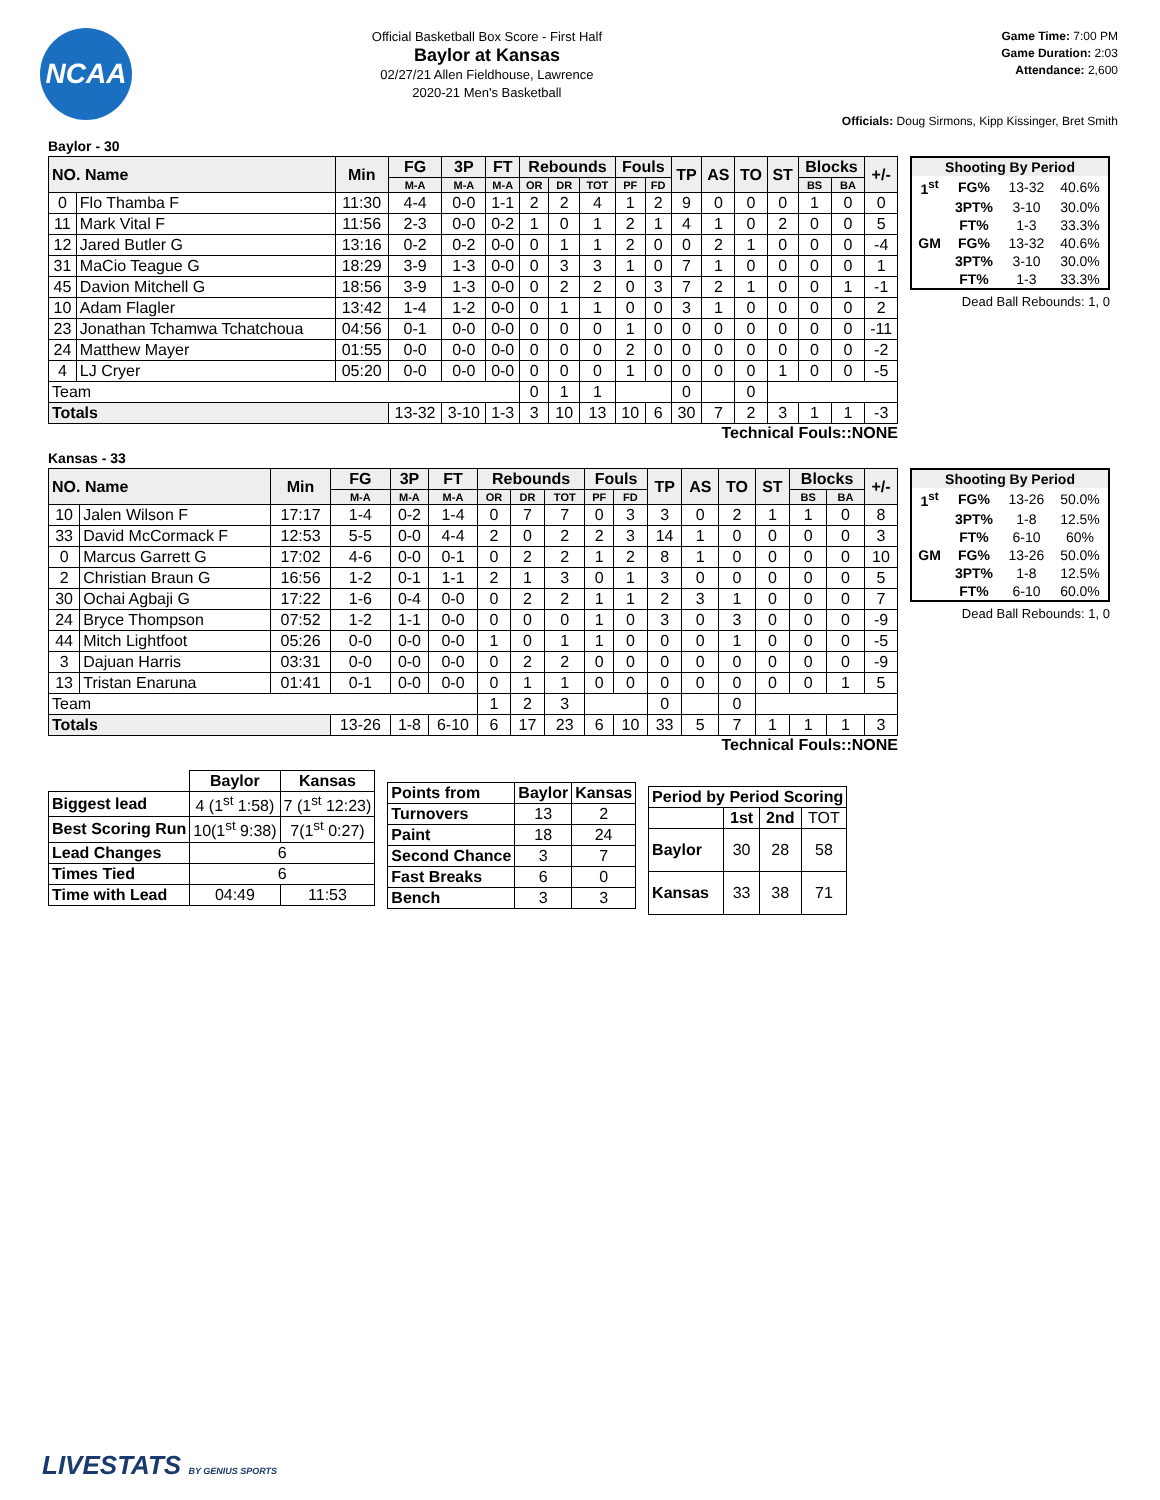NCAA
Official Basketball Box Score - First Half
Baylor at Kansas
02/27/21 Allen Fieldhouse, Lawrence
2020-21 Men's Basketball
Game Time: 7:00 PM
Game Duration: 2:03
Attendance: 2,600
Officials: Doug Sirmons, Kipp Kissinger, Bret Smith
Baylor - 30
| NO. Name | | Min | FG | 3P | FT | Rebounds | | | Fouls | | TP | AS | TO | ST | Blocks | | +/- |
| --- | --- | --- | --- | --- | --- | --- | --- | --- | --- | --- | --- | --- | --- | --- | --- | --- | --- |
| | | | M-A | M-A | M-A | OR | DR | TOT | PF | FD | | | | | BS | BA | |
| 0 | Flo Thamba F | 11:30 | 4-4 | 0-0 | 1-1 | 2 | 2 | 4 | 1 | 2 | 9 | 0 | 0 | 0 | 1 | 0 | 0 |
| 11 | Mark Vital F | 11:56 | 2-3 | 0-0 | 0-2 | 1 | 0 | 1 | 2 | 1 | 4 | 1 | 0 | 2 | 0 | 0 | 5 |
| 12 | Jared Butler G | 13:16 | 0-2 | 0-2 | 0-0 | 0 | 1 | 1 | 2 | 0 | 0 | 2 | 1 | 0 | 0 | 0 | -4 |
| 31 | MaCio Teague G | 18:29 | 3-9 | 1-3 | 0-0 | 0 | 3 | 3 | 1 | 0 | 7 | 1 | 0 | 0 | 0 | 0 | 1 |
| 45 | Davion Mitchell G | 18:56 | 3-9 | 1-3 | 0-0 | 0 | 2 | 2 | 0 | 3 | 7 | 2 | 1 | 0 | 0 | 1 | -1 |
| 10 | Adam Flagler | 13:42 | 1-4 | 1-2 | 0-0 | 0 | 1 | 1 | 0 | 0 | 3 | 1 | 0 | 0 | 0 | 0 | 2 |
| 23 | Jonathan Tchamwa Tchatchoua | 04:56 | 0-1 | 0-0 | 0-0 | 0 | 0 | 0 | 1 | 0 | 0 | 0 | 0 | 0 | 0 | 0 | -11 |
| 24 | Matthew Mayer | 01:55 | 0-0 | 0-0 | 0-0 | 0 | 0 | 0 | 2 | 0 | 0 | 0 | 0 | 0 | 0 | 0 | -2 |
| 4 | LJ Cryer | 05:20 | 0-0 | 0-0 | 0-0 | 0 | 0 | 0 | 1 | 0 | 0 | 0 | 0 | 1 | 0 | 0 | -5 |
| Team | | | | | | 0 | 1 | 1 | | | 0 | | 0 | | | | |
| Totals | | | 13-32 | 3-10 | 1-3 | 3 | 10 | 13 | 10 | 6 | 30 | 7 | 2 | 3 | 1 | 1 | -3 |
Technical Fouls::NONE
| Shooting By Period | | | |
| --- | --- | --- | --- |
| 1<sup>st</sup> | FG% | 13-32 | 40.6% |
| | 3PT% | 3-10 | 30.0% |
| | FT% | 1-3 | 33.3% |
| GM | FG% | 13-32 | 40.6% |
| | 3PT% | 3-10 | 30.0% |
| | FT% | 1-3 | 33.3% |
Dead Ball Rebounds: 1, 0
Kansas - 33
| NO. Name | | Min | FG | 3P | FT | Rebounds | | | Fouls | | TP | AS | TO | ST | Blocks | | +/- |
| --- | --- | --- | --- | --- | --- | --- | --- | --- | --- | --- | --- | --- | --- | --- | --- | --- | --- |
| | | | M-A | M-A | M-A | OR | DR | TOT | PF | FD | | | | | BS | BA | |
| 10 | Jalen Wilson F | 17:17 | 1-4 | 0-2 | 1-4 | 0 | 7 | 7 | 0 | 3 | 3 | 0 | 2 | 1 | 1 | 0 | 8 |
| 33 | David McCormack F | 12:53 | 5-5 | 0-0 | 4-4 | 2 | 0 | 2 | 2 | 3 | 14 | 1 | 0 | 0 | 0 | 0 | 3 |
| 0 | Marcus Garrett G | 17:02 | 4-6 | 0-0 | 0-1 | 0 | 2 | 2 | 1 | 2 | 8 | 1 | 0 | 0 | 0 | 0 | 10 |
| 2 | Christian Braun G | 16:56 | 1-2 | 0-1 | 1-1 | 2 | 1 | 3 | 0 | 1 | 3 | 0 | 0 | 0 | 0 | 0 | 5 |
| 30 | Ochai Agbaji G | 17:22 | 1-6 | 0-4 | 0-0 | 0 | 2 | 2 | 1 | 1 | 2 | 3 | 1 | 0 | 0 | 0 | 7 |
| 24 | Bryce Thompson | 07:52 | 1-2 | 1-1 | 0-0 | 0 | 0 | 0 | 1 | 0 | 3 | 0 | 3 | 0 | 0 | 0 | -9 |
| 44 | Mitch Lightfoot | 05:26 | 0-0 | 0-0 | 0-0 | 1 | 0 | 1 | 1 | 0 | 0 | 0 | 1 | 0 | 0 | 0 | -5 |
| 3 | Dajuan Harris | 03:31 | 0-0 | 0-0 | 0-0 | 0 | 2 | 2 | 0 | 0 | 0 | 0 | 0 | 0 | 0 | 0 | -9 |
| 13 | Tristan Enaruna | 01:41 | 0-1 | 0-0 | 0-0 | 0 | 1 | 1 | 0 | 0 | 0 | 0 | 0 | 0 | 0 | 1 | 5 |
| Team | | | | | | 1 | 2 | 3 | | | 0 | | 0 | | | | |
| Totals | | | 13-26 | 1-8 | 6-10 | 6 | 17 | 23 | 6 | 10 | 33 | 5 | 7 | 1 | 1 | 1 | 3 |
Technical Fouls::NONE
| Shooting By Period | | | |
| --- | --- | --- | --- |
| 1<sup>st</sup> | FG% | 13-26 | 50.0% |
| | 3PT% | 1-8 | 12.5% |
| | FT% | 6-10 | 60% |
| GM | FG% | 13-26 | 50.0% |
| | 3PT% | 1-8 | 12.5% |
| | FT% | 6-10 | 60.0% |
Dead Ball Rebounds: 1, 0
| | Baylor | Kansas |
| --- | --- | --- |
| Biggest lead | 4 (1<sup>st</sup> 1:58) | 7 (1<sup>st</sup> 12:23) |
| Best Scoring Run | 10(1<sup>st</sup> 9:38) | 7(1<sup>st</sup> 0:27) |
| Lead Changes | 6 | |
| Times Tied | 6 | |
| Time with Lead | 04:49 | 11:53 |
| Points from | Baylor | Kansas |
| --- | --- | --- |
| Turnovers | 13 | 2 |
| Paint | 18 | 24 |
| Second Chance | 3 | 7 |
| Fast Breaks | 6 | 0 |
| Bench | 3 | 3 |
| Period by Period Scoring | | | |
| --- | --- | --- | --- |
| | 1st | 2nd | TOT |
| Baylor | 30 | 28 | 58 |
| Kansas | 33 | 38 | 71 |
LIVESTATS BY GENIUS SPORTS